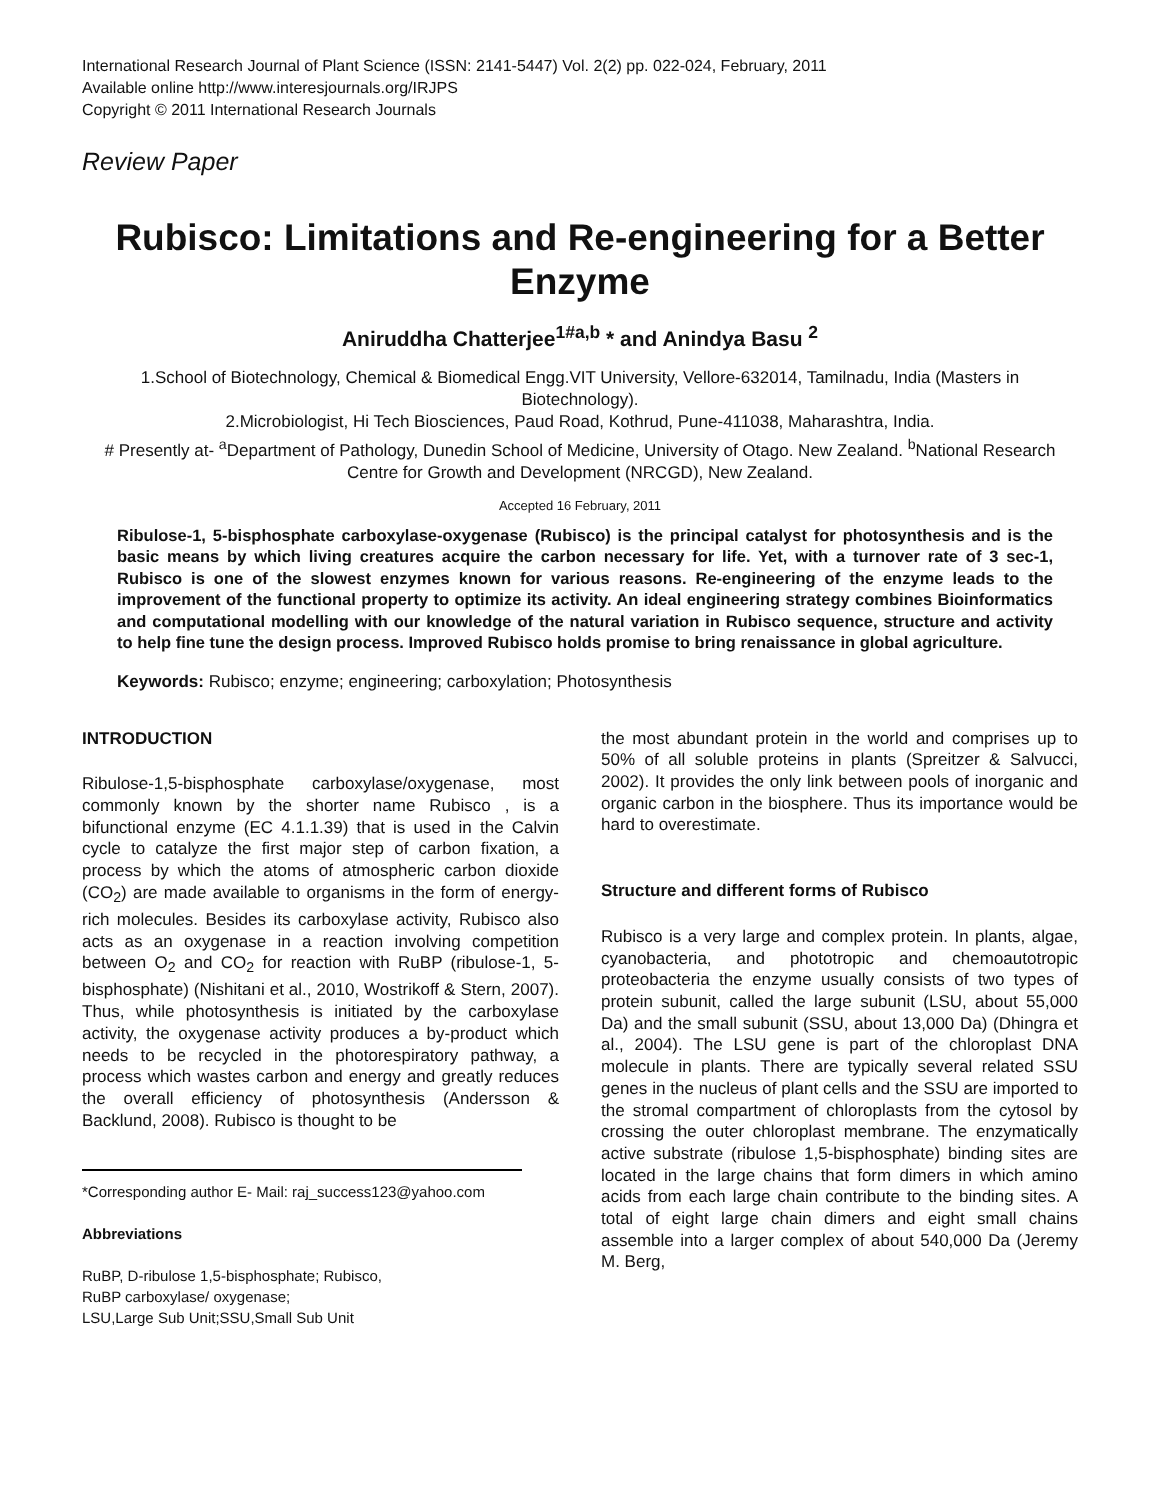International Research Journal of Plant Science (ISSN: 2141-5447) Vol. 2(2) pp. 022-024, February, 2011
Available online http://www.interesjournals.org/IRJPS
Copyright © 2011 International Research Journals
Review Paper
Rubisco: Limitations and Re-engineering for a Better Enzyme
Aniruddha Chatterjee<sup>1#a,b</sup> * and Anindya Basu <sup>2</sup>
1.School of Biotechnology, Chemical & Biomedical Engg.VIT University, Vellore-632014, Tamilnadu, India (Masters in Biotechnology).
2.Microbiologist, Hi Tech Biosciences, Paud Road, Kothrud, Pune-411038, Maharashtra, India.
# Presently at- <sup>a</sup>Department of Pathology, Dunedin School of Medicine, University of Otago. New Zealand. <sup>b</sup>National Research Centre for Growth and Development (NRCGD), New Zealand.
Accepted 16 February, 2011
Ribulose-1, 5-bisphosphate carboxylase-oxygenase (Rubisco) is the principal catalyst for photosynthesis and is the basic means by which living creatures acquire the carbon necessary for life. Yet, with a turnover rate of 3 sec-1, Rubisco is one of the slowest enzymes known for various reasons. Re-engineering of the enzyme leads to the improvement of the functional property to optimize its activity. An ideal engineering strategy combines Bioinformatics and computational modelling with our knowledge of the natural variation in Rubisco sequence, structure and activity to help fine tune the design process. Improved Rubisco holds promise to bring renaissance in global agriculture.
Keywords: Rubisco; enzyme; engineering; carboxylation; Photosynthesis
INTRODUCTION
Ribulose-1,5-bisphosphate carboxylase/oxygenase, most commonly known by the shorter name Rubisco , is a bifunctional enzyme (EC 4.1.1.39) that is used in the Calvin cycle to catalyze the first major step of carbon fixation, a process by which the atoms of atmospheric carbon dioxide (CO<sub>2</sub>) are made available to organisms in the form of energy-rich molecules. Besides its carboxylase activity, Rubisco also acts as an oxygenase in a reaction involving competition between O<sub>2</sub> and CO<sub>2</sub> for reaction with RuBP (ribulose-1, 5- bisphosphate) (Nishitani et al., 2010, Wostrikoff & Stern, 2007). Thus, while photosynthesis is initiated by the carboxylase activity, the oxygenase activity produces a by-product which needs to be recycled in the photorespiratory pathway, a process which wastes carbon and energy and greatly reduces the overall efficiency of photosynthesis (Andersson & Backlund, 2008). Rubisco is thought to be
*Corresponding author E- Mail: raj_success123@yahoo.com
Abbreviations
RuBP, D-ribulose 1,5-bisphosphate; Rubisco,
RuBP carboxylase/ oxygenase;
LSU,Large Sub Unit;SSU,Small Sub Unit
the most abundant protein in the world and comprises up to 50% of all soluble proteins in plants (Spreitzer & Salvucci, 2002). It provides the only link between pools of inorganic and organic carbon in the biosphere. Thus its importance would be hard to overestimate.
Structure and different forms of Rubisco
Rubisco is a very large and complex protein. In plants, algae, cyanobacteria, and phototropic and chemoautotropic proteobacteria the enzyme usually consists of two types of protein subunit, called the large subunit (LSU, about 55,000 Da) and the small subunit (SSU, about 13,000 Da) (Dhingra et al., 2004). The LSU gene is part of the chloroplast DNA molecule in plants. There are typically several related SSU genes in the nucleus of plant cells and the SSU are imported to the stromal compartment of chloroplasts from the cytosol by crossing the outer chloroplast membrane. The enzymatically active substrate (ribulose 1,5-bisphosphate) binding sites are located in the large chains that form dimers in which amino acids from each large chain contribute to the binding sites. A total of eight large chain dimers and eight small chains assemble into a larger complex of about 540,000 Da (Jeremy M. Berg,